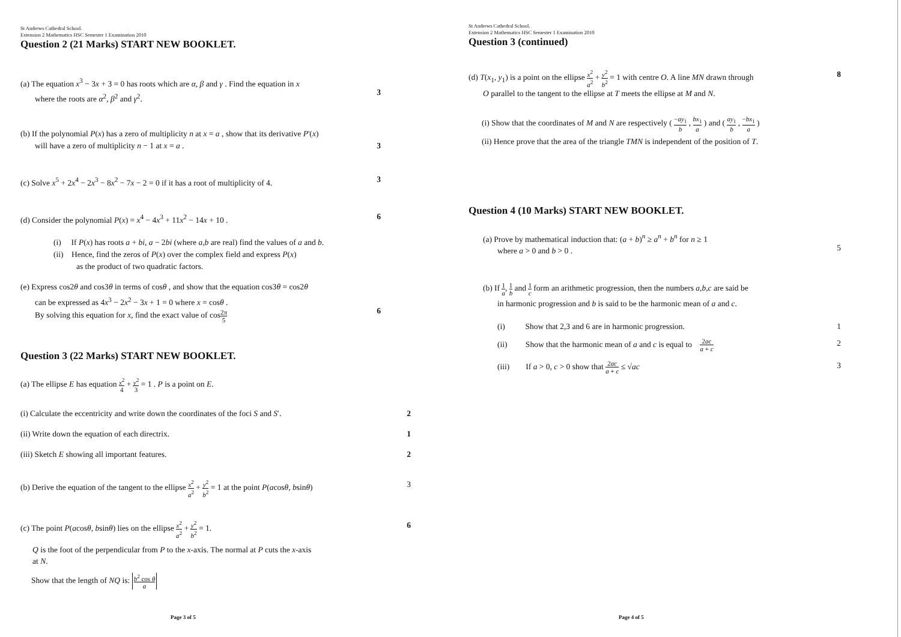St Andrews Cathedral School.
Extension 2 Mathematics HSC Semester 1 Examination 2010
Question 2 (21 Marks) START NEW BOOKLET.
(a) The equation x<sup>3</sup> − 3x + 3 = 0 has roots which are α, β and γ . Find the equation in x
where the roots are α<sup>2</sup>, β<sup>2</sup> and γ<sup>2</sup>.
3
(b) If the polynomial P(x) has a zero of multiplicity n at x = a , show that its derivative P'(x)
will have a zero of multiplicity n − 1 at x = a .
3
(c) Solve x<sup>5</sup> + 2x<sup>4</sup> − 2x<sup>3</sup> − 8x<sup>2</sup> − 7x − 2 = 0 if it has a root of multiplicity of 4.
3
(d) Consider the polynomial P(x) = x<sup>4</sup> − 4x<sup>3</sup> + 11x<sup>2</sup> − 14x + 10 .
6
(i) If P(x) has roots a + bi, a − 2bi (where a,b are real) find the values of a and b.
(ii) Hence, find the zeros of P(x) over the complex field and express P(x)
as the product of two quadratic factors.
(e) Express cos2θ and cos3θ in terms of cosθ , and show that the equation cos3θ = cos2θ
can be expressed as 4x<sup>3</sup> − 2x<sup>2</sup> − 3x + 1 = 0 where x = cosθ .
By solving this equation for x, find the exact value of cos2π 5
6
Question 3 (22 Marks) START NEW BOOKLET.
(a) The ellipse E has equation x<sup>2</sup> 4 + y<sup>2</sup> 3 = 1 . P is a point on E.
(i) Calculate the eccentricity and write down the coordinates of the foci S and S′.
2
(ii) Write down the equation of each directrix.
1
(iii) Sketch E showing all important features.
2
(b) Derive the equation of the tangent to the ellipse x<sup>2</sup> a<sup>2</sup> + y<sup>2</sup> b<sup>2</sup> = 1 at the point P(acosθ, bsinθ)
3
(c) The point P(acosθ, bsinθ) lies on the ellipse x<sup>2</sup> a<sup>2</sup> + y<sup>2</sup> b<sup>2</sup> = 1.
6
Q is the foot of the perpendicular from P to the x-axis. The normal at P cuts the x-axis
at N.
Show that the length of NQ is: b<sup>2</sup> cos θ a
Page 3 of 5
St Andrews Cathedral School.
Extension 2 Mathematics HSC Semester 1 Examination 2010
Question 3 (continued)
(d) T(x<sub>1</sub>, y<sub>1</sub>) is a point on the ellipse x<sup>2</sup> a<sup>2</sup> + y<sup>2</sup> b<sup>2</sup> = 1 with centre O. A line MN drawn through
O parallel to the tangent to the ellipse at T meets the ellipse at M and N.
8
(i) Show that the coordinates of M and N are respectively ( −ay<sub>1</sub> b , bx<sub>1</sub> a ) and ( ay<sub>1</sub> b , −bx<sub>1</sub> a )
(ii) Hence prove that the area of the triangle TMN is independent of the position of T.
Question 4 (10 Marks) START NEW BOOKLET.
(a) Prove by mathematical induction that: (a + b)<sup>n</sup> ≥ a<sup>n</sup> + b<sup>n</sup> for n ≥ 1
where a > 0 and b > 0 .
5
(b) If 1 a, 1 b and 1 c form an arithmetic progression, then the numbers a,b,c are said be
in harmonic progression and b is said to be the harmonic mean of a and c.
(i) Show that 2,3 and 6 are in harmonic progression.
1
(ii) Show that the harmonic mean of a and c is equal to 2ac a + c
2
(iii) If a > 0, c > 0 show that 2ac a + c ≤ √ac
3
Page 4 of 5